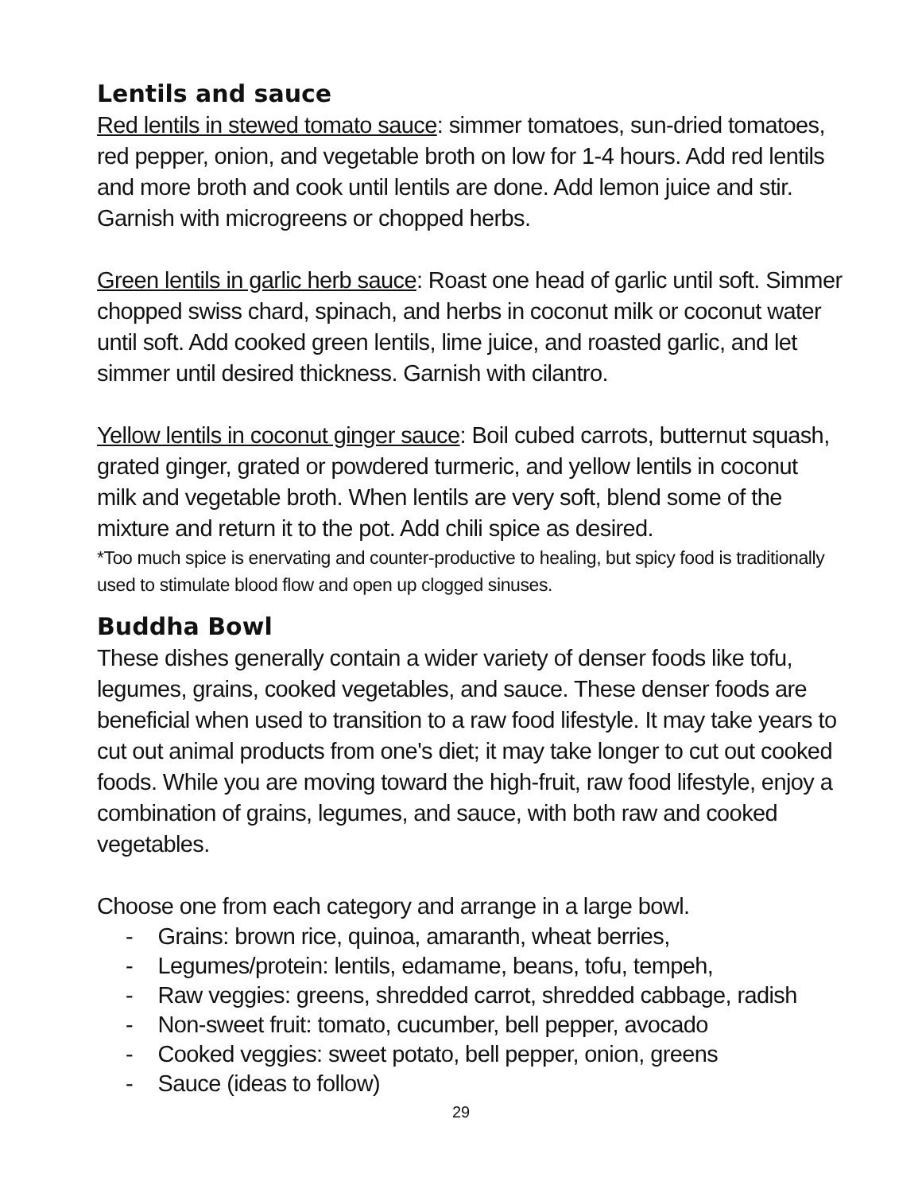Lentils and sauce
Red lentils in stewed tomato sauce: simmer tomatoes, sun-dried tomatoes, red pepper, onion, and vegetable broth on low for 1-4 hours. Add red lentils and more broth and cook until lentils are done. Add lemon juice and stir. Garnish with microgreens or chopped herbs.
Green lentils in garlic herb sauce: Roast one head of garlic until soft. Simmer chopped swiss chard, spinach, and herbs in coconut milk or coconut water until soft. Add cooked green lentils, lime juice, and roasted garlic, and let simmer until desired thickness. Garnish with cilantro.
Yellow lentils in coconut ginger sauce: Boil cubed carrots, butternut squash, grated ginger, grated or powdered turmeric, and yellow lentils in coconut milk and vegetable broth. When lentils are very soft, blend some of the mixture and return it to the pot. Add chili spice as desired.
*Too much spice is enervating and counter-productive to healing, but spicy food is traditionally used to stimulate blood flow and open up clogged sinuses.
Buddha Bowl
These dishes generally contain a wider variety of denser foods like tofu, legumes, grains, cooked vegetables, and sauce. These denser foods are beneficial when used to transition to a raw food lifestyle. It may take years to cut out animal products from one's diet; it may take longer to cut out cooked foods. While you are moving toward the high-fruit, raw food lifestyle, enjoy a combination of grains, legumes, and sauce, with both raw and cooked vegetables.
Choose one from each category and arrange in a large bowl.
- Grains: brown rice, quinoa, amaranth, wheat berries,
- Legumes/protein: lentils, edamame, beans, tofu, tempeh,
- Raw veggies: greens, shredded carrot, shredded cabbage, radish
- Non-sweet fruit: tomato, cucumber, bell pepper, avocado
- Cooked veggies: sweet potato, bell pepper, onion, greens
- Sauce (ideas to follow)
29